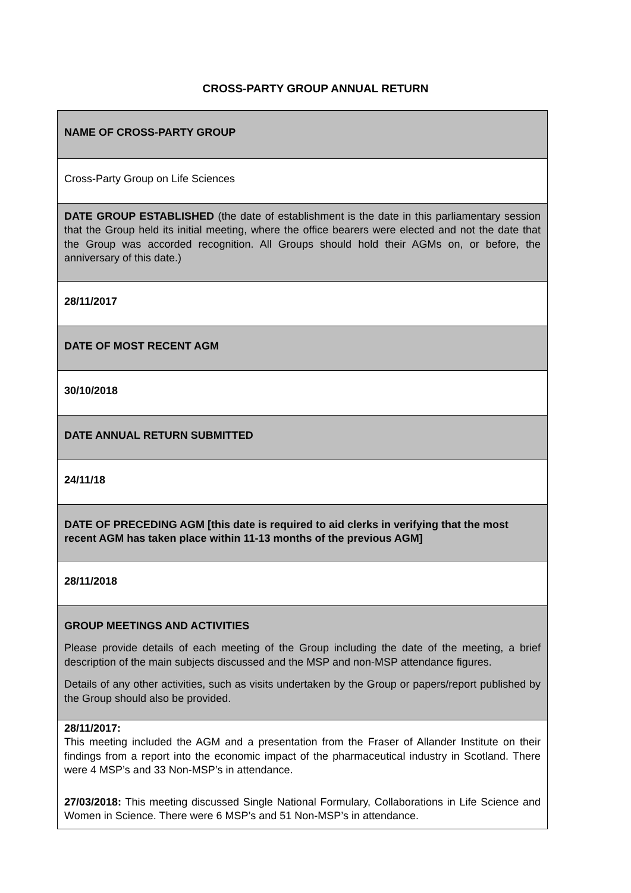CROSS-PARTY GROUP ANNUAL RETURN
| NAME OF CROSS-PARTY GROUP |
| Cross-Party Group on Life Sciences |
| DATE GROUP ESTABLISHED (the date of establishment is the date in this parliamentary session that the Group held its initial meeting, where the office bearers were elected and not the date that the Group was accorded recognition. All Groups should hold their AGMs on, or before, the anniversary of this date.) |
| 28/11/2017 |
| DATE OF MOST RECENT AGM |
| 30/10/2018 |
| DATE ANNUAL RETURN SUBMITTED |
| 24/11/18 |
| DATE OF PRECEDING AGM [this date is required to aid clerks in verifying that the most recent AGM has taken place within 11-13 months of the previous AGM] |
| 28/11/2018 |
| GROUP MEETINGS AND ACTIVITIES Please provide details of each meeting of the Group including the date of the meeting, a brief description of the main subjects discussed and the MSP and non-MSP attendance figures. Details of any other activities, such as visits undertaken by the Group or papers/report published by the Group should also be provided. |
| 28/11/2017: This meeting included the AGM and a presentation from the Fraser of Allander Institute on their findings from a report into the economic impact of the pharmaceutical industry in Scotland. There were 4 MSP’s and 33 Non-MSP’s in attendance. 27/03/2018: This meeting discussed Single National Formulary, Collaborations in Life Science and Women in Science. There were 6 MSP’s and 51 Non-MSP’s in attendance. |